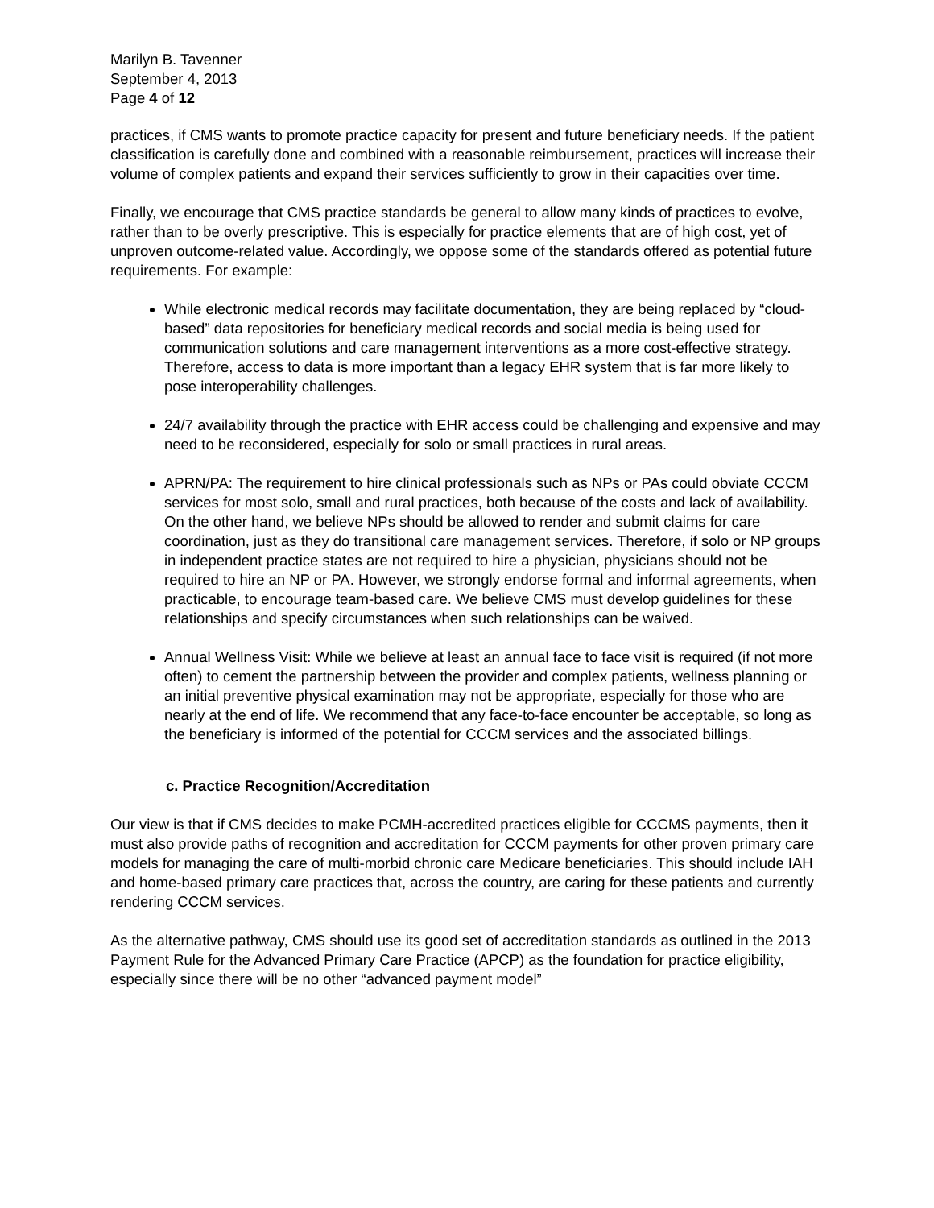Marilyn B. Tavenner
September 4, 2013
Page 4 of 12
practices, if CMS wants to promote practice capacity for present and future beneficiary needs. If the patient classification is carefully done and combined with a reasonable reimbursement, practices will increase their volume of complex patients and expand their services sufficiently to grow in their capacities over time.
Finally, we encourage that CMS practice standards be general to allow many kinds of practices to evolve, rather than to be overly prescriptive. This is especially for practice elements that are of high cost, yet of unproven outcome-related value. Accordingly, we oppose some of the standards offered as potential future requirements. For example:
While electronic medical records may facilitate documentation, they are being replaced by “cloud-based” data repositories for beneficiary medical records and social media is being used for communication solutions and care management interventions as a more cost-effective strategy. Therefore, access to data is more important than a legacy EHR system that is far more likely to pose interoperability challenges.
24/7 availability through the practice with EHR access could be challenging and expensive and may need to be reconsidered, especially for solo or small practices in rural areas.
APRN/PA: The requirement to hire clinical professionals such as NPs or PAs could obviate CCCM services for most solo, small and rural practices, both because of the costs and lack of availability. On the other hand, we believe NPs should be allowed to render and submit claims for care coordination, just as they do transitional care management services. Therefore, if solo or NP groups in independent practice states are not required to hire a physician, physicians should not be required to hire an NP or PA. However, we strongly endorse formal and informal agreements, when practicable, to encourage team-based care. We believe CMS must develop guidelines for these relationships and specify circumstances when such relationships can be waived.
Annual Wellness Visit: While we believe at least an annual face to face visit is required (if not more often) to cement the partnership between the provider and complex patients, wellness planning or an initial preventive physical examination may not be appropriate, especially for those who are nearly at the end of life. We recommend that any face-to-face encounter be acceptable, so long as the beneficiary is informed of the potential for CCCM services and the associated billings.
c. Practice Recognition/Accreditation
Our view is that if CMS decides to make PCMH-accredited practices eligible for CCCMS payments, then it must also provide paths of recognition and accreditation for CCCM payments for other proven primary care models for managing the care of multi-morbid chronic care Medicare beneficiaries. This should include IAH and home-based primary care practices that, across the country, are caring for these patients and currently rendering CCCM services.
As the alternative pathway, CMS should use its good set of accreditation standards as outlined in the 2013 Payment Rule for the Advanced Primary Care Practice (APCP) as the foundation for practice eligibility, especially since there will be no other “advanced payment model”